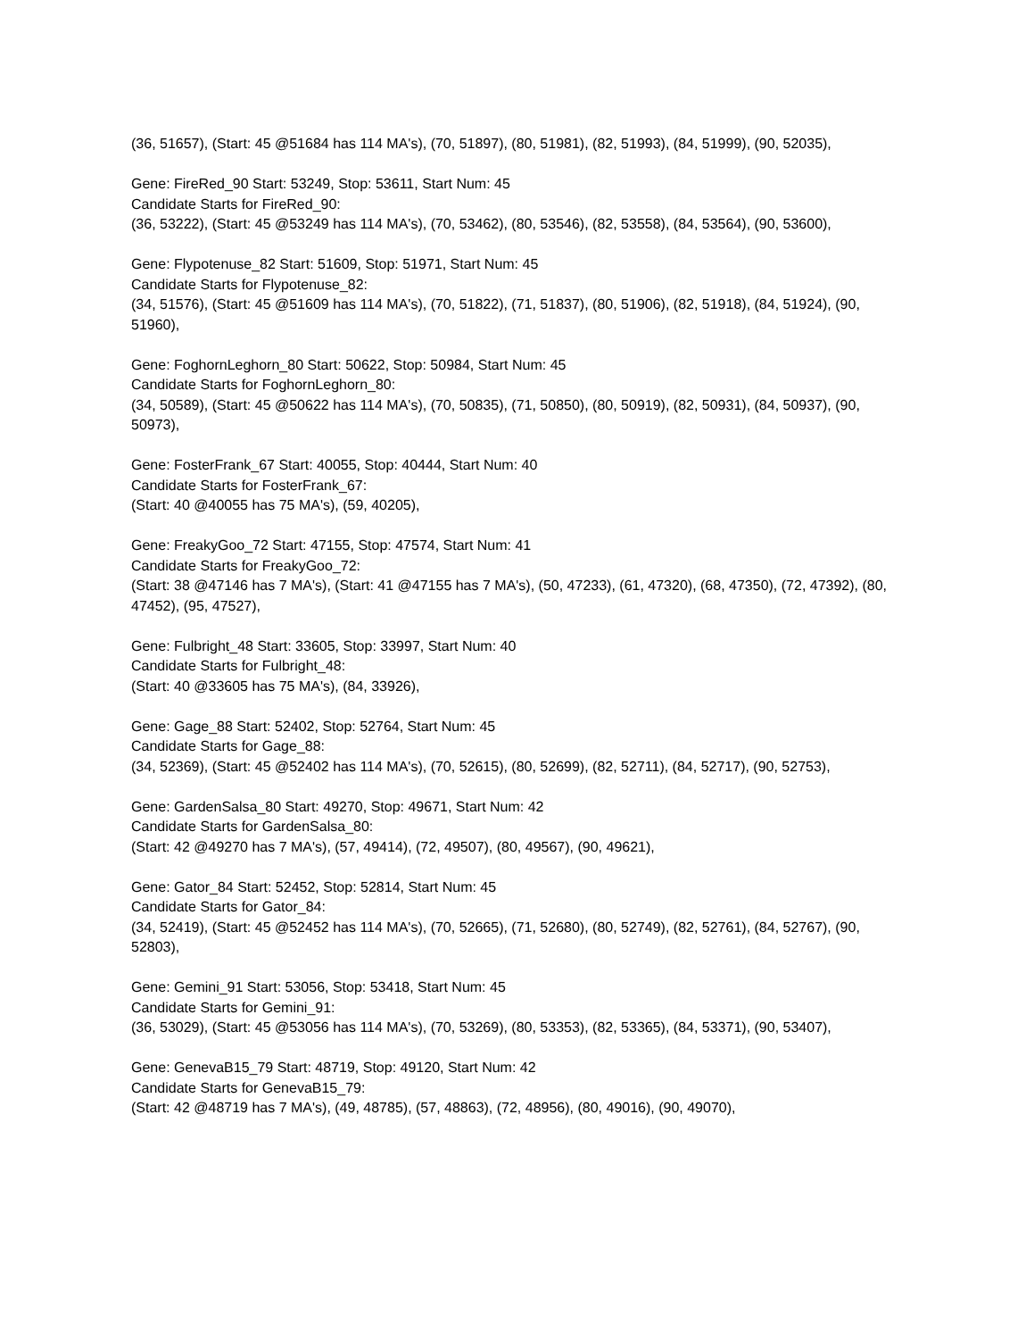(36, 51657), (Start: 45 @51684 has 114 MA's), (70, 51897), (80, 51981), (82, 51993), (84, 51999), (90, 52035),
Gene: FireRed_90 Start: 53249, Stop: 53611, Start Num: 45
Candidate Starts for FireRed_90:
(36, 53222), (Start: 45 @53249 has 114 MA's), (70, 53462), (80, 53546), (82, 53558), (84, 53564), (90, 53600),
Gene: Flypotenuse_82 Start: 51609, Stop: 51971, Start Num: 45
Candidate Starts for Flypotenuse_82:
(34, 51576), (Start: 45 @51609 has 114 MA's), (70, 51822), (71, 51837), (80, 51906), (82, 51918), (84, 51924), (90, 51960),
Gene: FoghornLeghorn_80 Start: 50622, Stop: 50984, Start Num: 45
Candidate Starts for FoghornLeghorn_80:
(34, 50589), (Start: 45 @50622 has 114 MA's), (70, 50835), (71, 50850), (80, 50919), (82, 50931), (84, 50937), (90, 50973),
Gene: FosterFrank_67 Start: 40055, Stop: 40444, Start Num: 40
Candidate Starts for FosterFrank_67:
(Start: 40 @40055 has 75 MA's), (59, 40205),
Gene: FreakyGoo_72 Start: 47155, Stop: 47574, Start Num: 41
Candidate Starts for FreakyGoo_72:
(Start: 38 @47146 has 7 MA's), (Start: 41 @47155 has 7 MA's), (50, 47233), (61, 47320), (68, 47350), (72, 47392), (80, 47452), (95, 47527),
Gene: Fulbright_48 Start: 33605, Stop: 33997, Start Num: 40
Candidate Starts for Fulbright_48:
(Start: 40 @33605 has 75 MA's), (84, 33926),
Gene: Gage_88 Start: 52402, Stop: 52764, Start Num: 45
Candidate Starts for Gage_88:
(34, 52369), (Start: 45 @52402 has 114 MA's), (70, 52615), (80, 52699), (82, 52711), (84, 52717), (90, 52753),
Gene: GardenSalsa_80 Start: 49270, Stop: 49671, Start Num: 42
Candidate Starts for GardenSalsa_80:
(Start: 42 @49270 has 7 MA's), (57, 49414), (72, 49507), (80, 49567), (90, 49621),
Gene: Gator_84 Start: 52452, Stop: 52814, Start Num: 45
Candidate Starts for Gator_84:
(34, 52419), (Start: 45 @52452 has 114 MA's), (70, 52665), (71, 52680), (80, 52749), (82, 52761), (84, 52767), (90, 52803),
Gene: Gemini_91 Start: 53056, Stop: 53418, Start Num: 45
Candidate Starts for Gemini_91:
(36, 53029), (Start: 45 @53056 has 114 MA's), (70, 53269), (80, 53353), (82, 53365), (84, 53371), (90, 53407),
Gene: GenevaB15_79 Start: 48719, Stop: 49120, Start Num: 42
Candidate Starts for GenevaB15_79:
(Start: 42 @48719 has 7 MA's), (49, 48785), (57, 48863), (72, 48956), (80, 49016), (90, 49070),